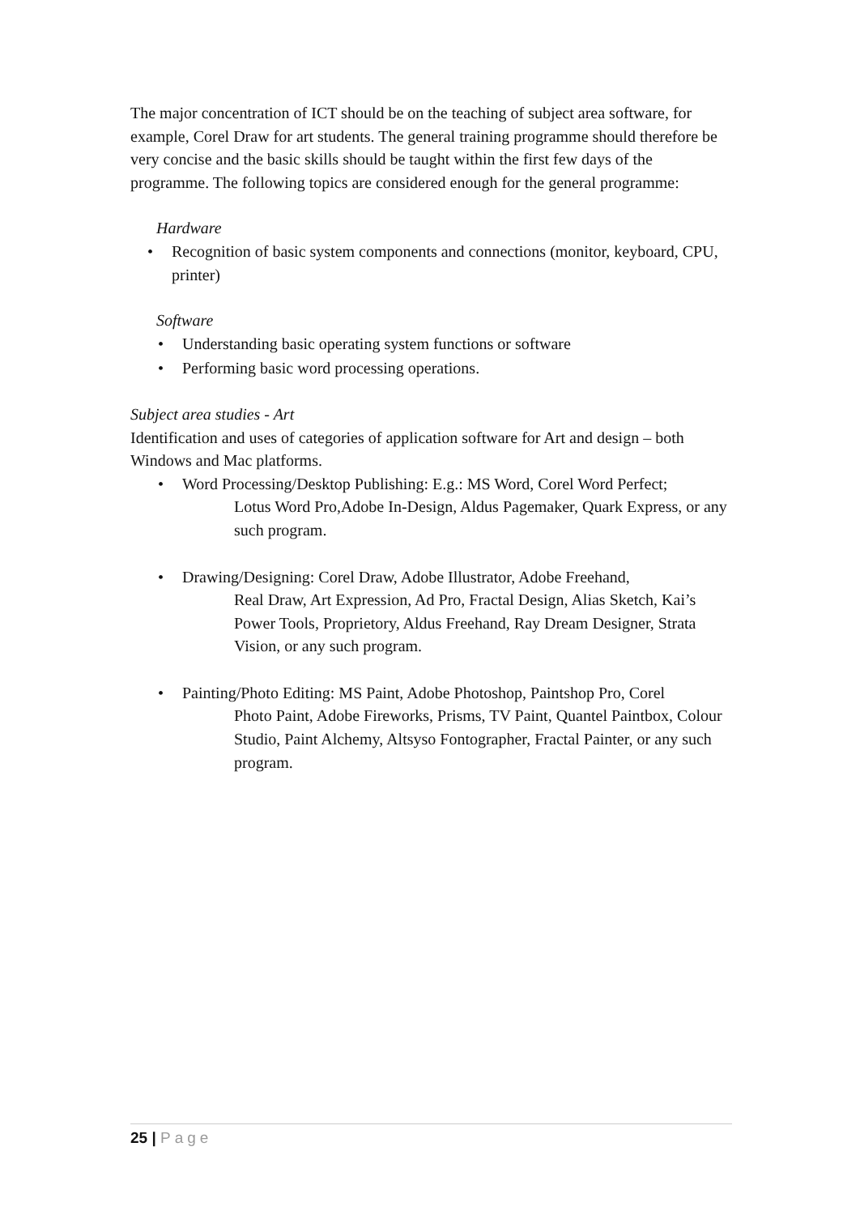The major concentration of ICT should be on the teaching of subject area software, for example, Corel Draw for art students. The general training programme should therefore be very concise and the basic skills should be taught within the first few days of the programme. The following topics are considered enough for the general programme:
Hardware
• Recognition of basic system components and connections (monitor, keyboard, CPU, printer)
Software
• Understanding basic operating system functions or software
• Performing basic word processing operations.
Subject area studies - Art
Identification and uses of categories of application software for Art and design – both Windows and Mac platforms.
• Word Processing/Desktop Publishing: E.g.: MS Word, Corel Word Perfect;
Lotus Word Pro,Adobe In-Design, Aldus Pagemaker, Quark Express, or any such program.
• Drawing/Designing: Corel Draw, Adobe Illustrator, Adobe Freehand,
Real Draw, Art Expression, Ad Pro, Fractal Design, Alias Sketch, Kai’s Power Tools, Proprietory, Aldus Freehand, Ray Dream Designer, Strata Vision, or any such program.
• Painting/Photo Editing: MS Paint, Adobe Photoshop, Paintshop Pro, Corel
Photo Paint, Adobe Fireworks, Prisms, TV Paint, Quantel Paintbox, Colour Studio, Paint Alchemy, Altsyso Fontographer, Fractal Painter, or any such program.
25 | Page